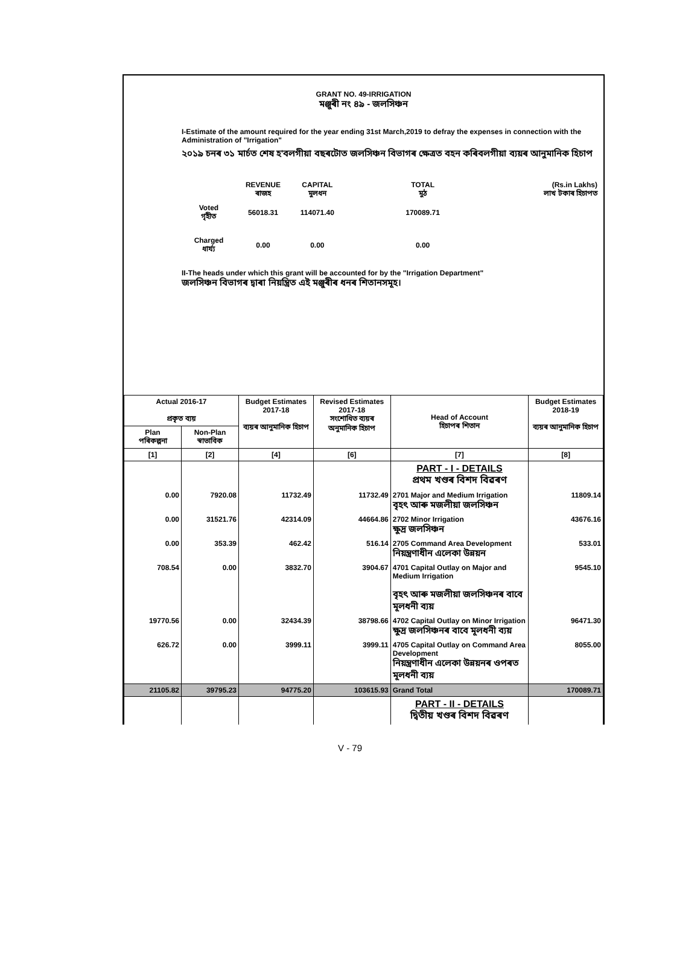GRANT NO. 49-IRRIGATION
মঞ্জুৰী নং ৪৯ - জলসিঞ্চন
I-Estimate of the amount required for the year ending 31st March,2019 to defray the expenses in connection with the Administration of "Irrigation"
২০১৯ চনৰ ৩১ মাৰ্চত শেষ হ'বলগীয়া বছৰটোত জলসিঞ্চন বিভাগৰ ক্ষেত্ৰত বহন কৰিবলগীয়া ব্যয়ৰ আনুমানিক হিচাপ
| | REVENUE ৰাজহ | CAPITAL মুলধন | TOTAL মুঠ | (Rs.in Lakhs) লাখ টকাৰ হিচাপত |
| Voted গৃহীত | 56018.31 | 114071.40 | 170089.71 | |
| Charged ধাৰ্য্য | 0.00 | 0.00 | 0.00 | |
II-The heads under which this grant will be accounted for by the "Irrigation Department"
জলসিঞ্চন বিভাগৰ দ্বাৰা নিয়ন্ত্ৰিত এই মঞ্জুৰীৰ ধনৰ শিতানসমূহ।
| Actual 2016-17 প্ৰকৃত ব্যয় | | Budget Estimates 2017-18 ব্যয়ৰ আনুমানিক হিচাপ | Revised Estimates 2017-18 সংশোধিত ব্যয়ৰ অনুমানিক হিচাপ | Head of Account হিচাপৰ শিতান | Budget Estimates 2018-19 ব্যয়ৰ আনুমানিক হিচাপ |
| --- | --- | --- | --- | --- | --- |
| Plan পৰিকল্পনা | Non-Plan স্বাভাবিক | | | | |
| [1] | [2] | [4] | [6] | [7] | [8] |
| | | | | PART - I - DETAILS প্ৰথম খণ্ডৰ বিশদ বিৱৰণ | |
| 0.00 | 7920.08 | 11732.49 | 11732.49 | 2701 Major and Medium Irrigation বৃহৎ আৰু মজলীয়া জলসিঞ্চন | 11809.14 |
| 0.00 | 31521.76 | 42314.09 | 44664.86 | 2702 Minor Irrigation ক্ষুদ্ৰ জলসিঞ্চন | 43676.16 |
| 0.00 | 353.39 | 462.42 | 516.14 | 2705 Command Area Development নিয়ন্ত্ৰণাধীন এলেকা উন্নয়ন | 533.01 |
| 708.54 | 0.00 | 3832.70 | 3904.67 | 4701 Capital Outlay on Major and Medium Irrigation বৃহৎ আৰু মজলীয়া জলসিঞ্চনৰ বাবে মূলধনী ব্যয় | 9545.10 |
| 19770.56 | 0.00 | 32434.39 | 38798.66 | 4702 Capital Outlay on Minor Irrigation ক্ষুদ্ৰ জলসিঞ্চনৰ বাবে মূলধনী ব্যয় | 96471.30 |
| 626.72 | 0.00 | 3999.11 | 3999.11 | 4705 Capital Outlay on Command Area Development নিয়ন্ত্ৰণাধীন এলেকা উন্নয়নৰ ওপৰত মূলধনী ব্যয় | 8055.00 |
| 21105.82 | 39795.23 | 94775.20 | 103615.93 | Grand Total | 170089.71 |
| | | | | PART - II - DETAILS দ্বিতীয় খণ্ডৰ বিশদ বিৱৰণ | |
V - 79